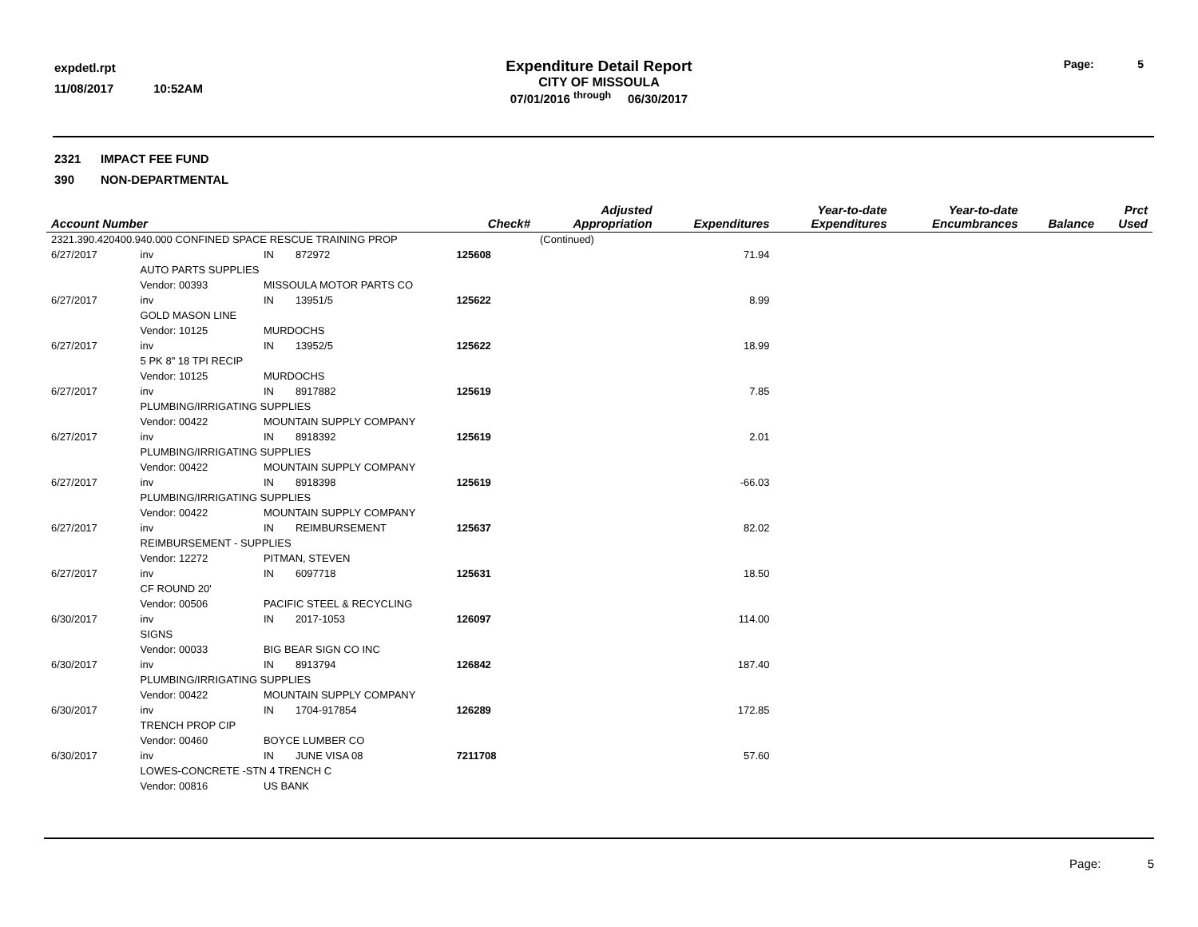expdetl.rpt
11/08/2017 10:52AM
Expenditure Detail Report
CITY OF MISSOULA
07/01/2016 <sup>through</sup> 06/30/2017
Page: 5
2321 IMPACT FEE FUND
390 NON-DEPARTMENTAL
| Account Number | | | | Check# | Adjusted Appropriation | Expenditures | Year-to-date Expenditures | Year-to-date Encumbrances | Balance | Prct Used |
| --- | --- | --- | --- | --- | --- | --- | --- | --- | --- | --- |
| 2321.390.420400.940.000 CONFINED SPACE RESCUE TRAINING PROP | | | | | (Continued) | | | | | |
| 6/27/2017 | inv | IN | 872972 | 125608 | | 71.94 | | | | |
| | AUTO PARTS SUPPLIES | | | | | | | | | |
| | Vendor: 00393 | MISSOULA MOTOR PARTS CO | | | | | | | | |
| 6/27/2017 | inv | IN | 13951/5 | 125622 | | 8.99 | | | | |
| | GOLD MASON LINE | | | | | | | | | |
| | Vendor: 10125 | MURDOCHS | | | | | | | | |
| 6/27/2017 | inv | IN | 13952/5 | 125622 | | 18.99 | | | | |
| | 5 PK 8" 18 TPI RECIP | | | | | | | | | |
| | Vendor: 10125 | MURDOCHS | | | | | | | | |
| 6/27/2017 | inv | IN | 8917882 | 125619 | | 7.85 | | | | |
| | PLUMBING/IRRIGATING SUPPLIES | | | | | | | | | |
| | Vendor: 00422 | MOUNTAIN SUPPLY COMPANY | | | | | | | | |
| 6/27/2017 | inv | IN | 8918392 | 125619 | | 2.01 | | | | |
| | PLUMBING/IRRIGATING SUPPLIES | | | | | | | | | |
| | Vendor: 00422 | MOUNTAIN SUPPLY COMPANY | | | | | | | | |
| 6/27/2017 | inv | IN | 8918398 | 125619 | | -66.03 | | | | |
| | PLUMBING/IRRIGATING SUPPLIES | | | | | | | | | |
| | Vendor: 00422 | MOUNTAIN SUPPLY COMPANY | | | | | | | | |
| 6/27/2017 | inv | IN | REIMBURSEMENT | 125637 | | 82.02 | | | | |
| | REIMBURSEMENT - SUPPLIES | | | | | | | | | |
| | Vendor: 12272 | PITMAN, STEVEN | | | | | | | | |
| 6/27/2017 | inv | IN | 6097718 | 125631 | | 18.50 | | | | |
| | CF ROUND 20' | | | | | | | | | |
| | Vendor: 00506 | PACIFIC STEEL & RECYCLING | | | | | | | | |
| 6/30/2017 | inv | IN | 2017-1053 | 126097 | | 114.00 | | | | |
| | SIGNS | | | | | | | | | |
| | Vendor: 00033 | BIG BEAR SIGN CO INC | | | | | | | | |
| 6/30/2017 | inv | IN | 8913794 | 126842 | | 187.40 | | | | |
| | PLUMBING/IRRIGATING SUPPLIES | | | | | | | | | |
| | Vendor: 00422 | MOUNTAIN SUPPLY COMPANY | | | | | | | | |
| 6/30/2017 | inv | IN | 1704-917854 | 126289 | | 172.85 | | | | |
| | TRENCH PROP CIP | | | | | | | | | |
| | Vendor: 00460 | BOYCE LUMBER CO | | | | | | | | |
| 6/30/2017 | inv | IN | JUNE VISA 08 | 7211708 | | 57.60 | | | | |
| | LOWES-CONCRETE -STN 4 TRENCH C | | | | | | | | | |
| | Vendor: 00816 | US BANK | | | | | | | | |
Page: 5